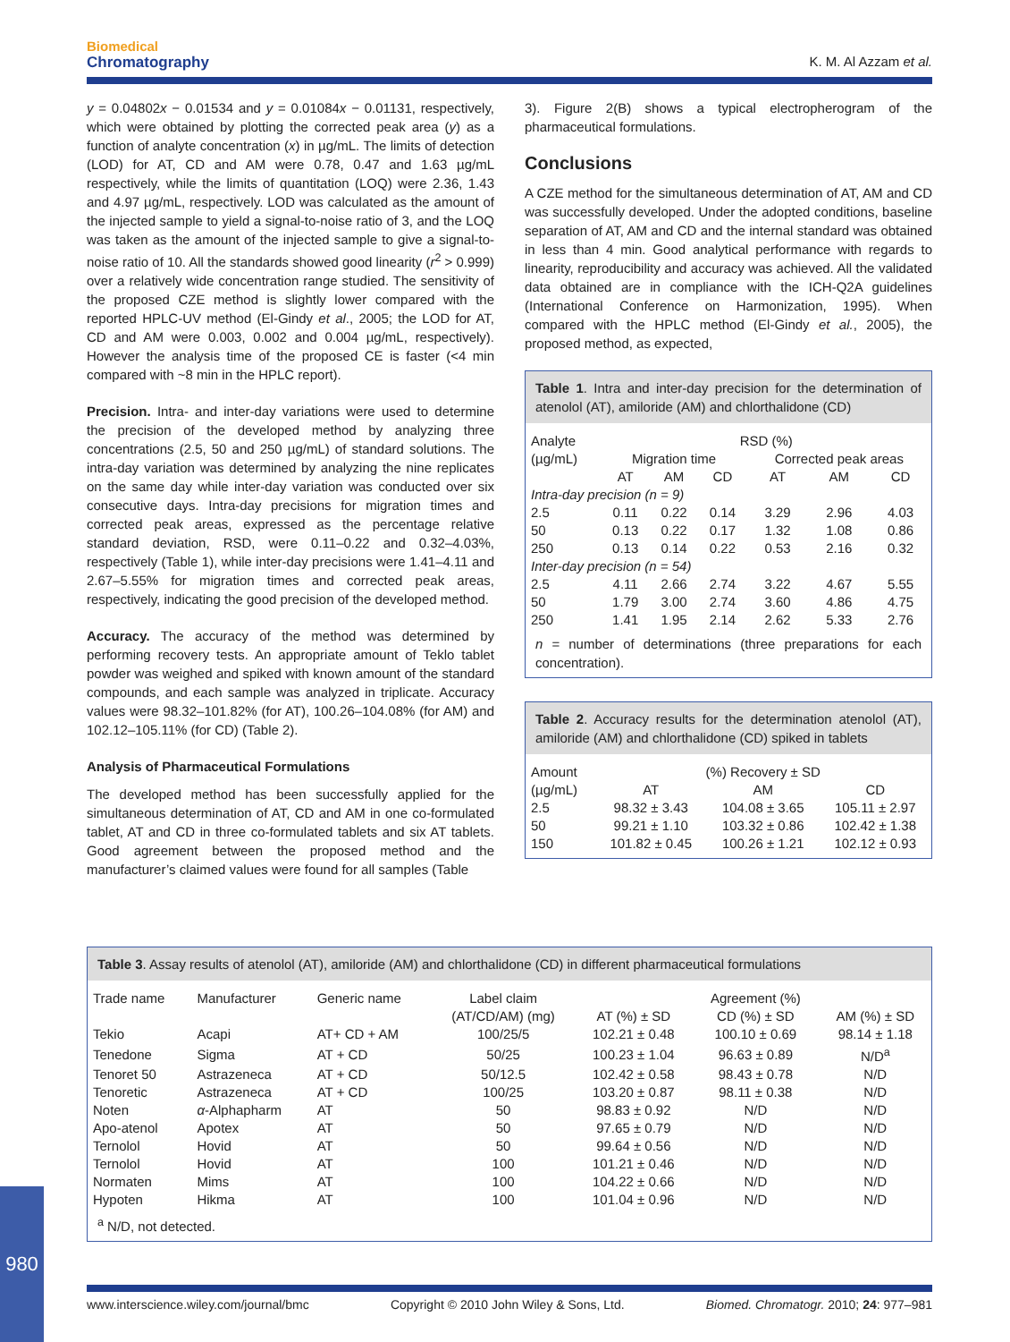Biomedical
Chromatography
K. M. Al Azzam et al.
y = 0.04802x − 0.01534 and y = 0.01084x − 0.01131, respectively, which were obtained by plotting the corrected peak area (y) as a function of analyte concentration (x) in µg/mL. The limits of detection (LOD) for AT, CD and AM were 0.78, 0.47 and 1.63 µg/mL respectively, while the limits of quantitation (LOQ) were 2.36, 1.43 and 4.97 µg/mL, respectively. LOD was calculated as the amount of the injected sample to yield a signal-to-noise ratio of 3, and the LOQ was taken as the amount of the injected sample to give a signal-to-noise ratio of 10. All the standards showed good linearity (r<sup>2</sup> > 0.999) over a relatively wide concentration range studied. The sensitivity of the proposed CZE method is slightly lower compared with the reported HPLC-UV method (El-Gindy et al., 2005; the LOD for AT, CD and AM were 0.003, 0.002 and 0.004 µg/mL, respectively). However the analysis time of the proposed CE is faster (<4 min compared with ~8 min in the HPLC report).
Precision. Intra- and inter-day variations were used to determine the precision of the developed method by analyzing three concentrations (2.5, 50 and 250 µg/mL) of standard solutions. The intra-day variation was determined by analyzing the nine replicates on the same day while inter-day variation was conducted over six consecutive days. Intra-day precisions for migration times and corrected peak areas, expressed as the percentage relative standard deviation, RSD, were 0.11–0.22 and 0.32–4.03%, respectively (Table 1), while inter-day precisions were 1.41–4.11 and 2.67–5.55% for migration times and corrected peak areas, respectively, indicating the good precision of the developed method.
Accuracy. The accuracy of the method was determined by performing recovery tests. An appropriate amount of Teklo tablet powder was weighed and spiked with known amount of the standard compounds, and each sample was analyzed in triplicate. Accuracy values were 98.32–101.82% (for AT), 100.26–104.08% (for AM) and 102.12–105.11% (for CD) (Table 2).
Analysis of Pharmaceutical Formulations
The developed method has been successfully applied for the simultaneous determination of AT, CD and AM in one co-formulated tablet, AT and CD in three co-formulated tablets and six AT tablets. Good agreement between the proposed method and the manufacturer’s claimed values were found for all samples (Table
3). Figure 2(B) shows a typical electropherogram of the pharmaceutical formulations.
Conclusions
A CZE method for the simultaneous determination of AT, AM and CD was successfully developed. Under the adopted conditions, baseline separation of AT, AM and CD and the internal standard was obtained in less than 4 min. Good analytical performance with regards to linearity, reproducibility and accuracy was achieved. All the validated data obtained are in compliance with the ICH-Q2A guidelines (International Conference on Harmonization, 1995). When compared with the HPLC method (El-Gindy et al., 2005), the proposed method, as expected,
Table 1. Intra and inter-day precision for the determination of atenolol (AT), amiloride (AM) and chlorthalidone (CD)
| Analyte | RSD (%) | | | | | |
| --- | --- | --- | --- | --- | --- | --- |
| (µg/mL) | Migration time | | | Corrected peak areas | | |
| | AT | AM | CD | AT | AM | CD |
| Intra-day precision (n = 9) | | | | | | |
| 2.5 | 0.11 | 0.22 | 0.14 | 3.29 | 2.96 | 4.03 |
| 50 | 0.13 | 0.22 | 0.17 | 1.32 | 1.08 | 0.86 |
| 250 | 0.13 | 0.14 | 0.22 | 0.53 | 2.16 | 0.32 |
| Inter-day precision (n = 54) | | | | | | |
| 2.5 | 4.11 | 2.66 | 2.74 | 3.22 | 4.67 | 5.55 |
| 50 | 1.79 | 3.00 | 2.74 | 3.60 | 4.86 | 4.75 |
| 250 | 1.41 | 1.95 | 2.14 | 2.62 | 5.33 | 2.76 |
n = number of determinations (three preparations for each concentration).
Table 2. Accuracy results for the determination atenolol (AT), amiloride (AM) and chlorthalidone (CD) spiked in tablets
| Amount | (%) Recovery ± SD | | |
| --- | --- | --- | --- |
| (µg/mL) | AT | AM | CD |
| 2.5 | 98.32 ± 3.43 | 104.08 ± 3.65 | 105.11 ± 2.97 |
| 50 | 99.21 ± 1.10 | 103.32 ± 0.86 | 102.42 ± 1.38 |
| 150 | 101.82 ± 0.45 | 100.26 ± 1.21 | 102.12 ± 0.93 |
Table 3. Assay results of atenolol (AT), amiloride (AM) and chlorthalidone (CD) in different pharmaceutical formulations
| Trade name | Manufacturer | Generic name | Label claim | | Agreement (%) | |
| --- | --- | --- | --- | --- | --- | --- |
| | | | (AT/CD/AM) (mg) | AT (%) ± SD | CD (%) ± SD | AM (%) ± SD |
| Tekio | Acapi | AT+ CD + AM | 100/25/5 | 102.21 ± 0.48 | 100.10 ± 0.69 | 98.14 ± 1.18 |
| Tenedone | Sigma | AT + CD | 50/25 | 100.23 ± 1.04 | 96.63 ± 0.89 | N/D<sup>a</sup> |
| Tenoret 50 | Astrazeneca | AT + CD | 50/12.5 | 102.42 ± 0.58 | 98.43 ± 0.78 | N/D |
| Tenoretic | Astrazeneca | AT + CD | 100/25 | 103.20 ± 0.87 | 98.11 ± 0.38 | N/D |
| Noten | α -Alphapharm | AT | 50 | 98.83 ± 0.92 | N/D | N/D |
| Apo-atenol | Apotex | AT | 50 | 97.65 ± 0.79 | N/D | N/D |
| Ternolol | Hovid | AT | 50 | 99.64 ± 0.56 | N/D | N/D |
| Ternolol | Hovid | AT | 100 | 101.21 ± 0.46 | N/D | N/D |
| Normaten | Mims | AT | 100 | 104.22 ± 0.66 | N/D | N/D |
| Hypoten | Hikma | AT | 100 | 101.04 ± 0.96 | N/D | N/D |
<sup>a</sup> N/D, not detected.
www.interscience.wiley.com/journal/bmc Copyright © 2010 John Wiley & Sons, Ltd. Biomed. Chromatogr. 2010; 24: 977–981
980